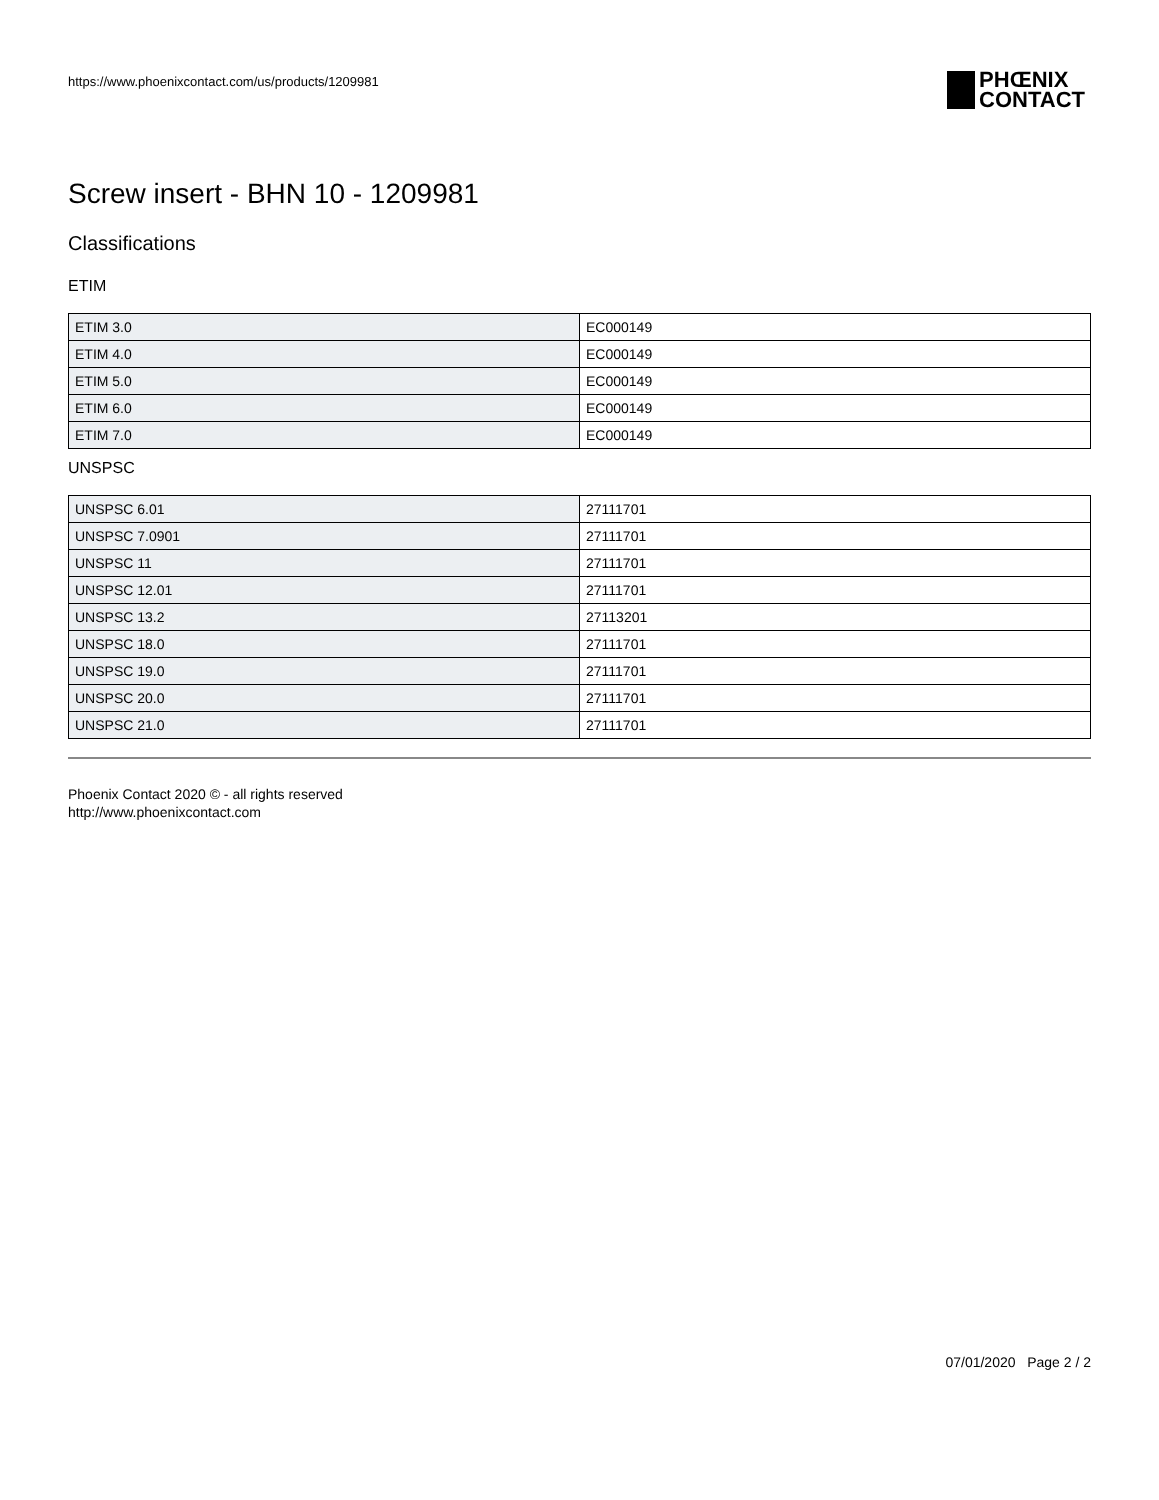https://www.phoenixcontact.com/us/products/1209981
PHŒNIX
CONTACT
Screw insert - BHN 10 - 1209981
Classifications
ETIM
| ETIM 3.0 | EC000149 |
| ETIM 4.0 | EC000149 |
| ETIM 5.0 | EC000149 |
| ETIM 6.0 | EC000149 |
| ETIM 7.0 | EC000149 |
UNSPSC
| UNSPSC 6.01 | 27111701 |
| UNSPSC 7.0901 | 27111701 |
| UNSPSC 11 | 27111701 |
| UNSPSC 12.01 | 27111701 |
| UNSPSC 13.2 | 27113201 |
| UNSPSC 18.0 | 27111701 |
| UNSPSC 19.0 | 27111701 |
| UNSPSC 20.0 | 27111701 |
| UNSPSC 21.0 | 27111701 |
Phoenix Contact 2020 © - all rights reserved
http://www.phoenixcontact.com
07/01/2020 Page 2 / 2